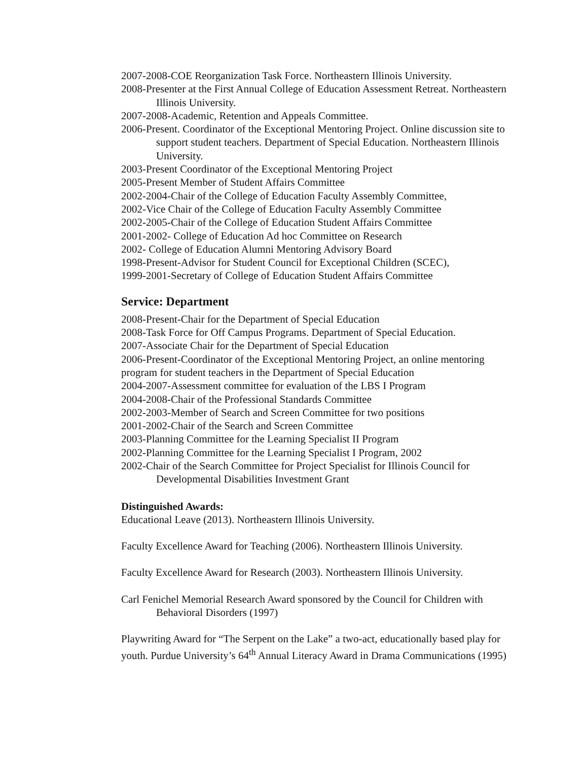2007-2008-COE Reorganization Task Force. Northeastern Illinois University.
2008-Presenter at the First Annual College of Education Assessment Retreat. Northeastern Illinois University.
2007-2008-Academic, Retention and Appeals Committee.
2006-Present. Coordinator of the Exceptional Mentoring Project. Online discussion site to support student teachers. Department of Special Education. Northeastern Illinois University.
2003-Present Coordinator of the Exceptional Mentoring Project
2005-Present Member of Student Affairs Committee
2002-2004-Chair of the College of Education Faculty Assembly Committee,
2002-Vice Chair of the College of Education Faculty Assembly Committee
2002-2005-Chair of the College of Education Student Affairs Committee
2001-2002- College of Education Ad hoc Committee on Research
2002- College of Education Alumni Mentoring Advisory Board
1998-Present-Advisor for Student Council for Exceptional Children (SCEC),
1999-2001-Secretary of College of Education Student Affairs Committee
Service: Department
2008-Present-Chair for the Department of Special Education
2008-Task Force for Off Campus Programs. Department of Special Education.
2007-Associate Chair for the Department of Special Education
2006-Present-Coordinator of the Exceptional Mentoring Project, an online mentoring program for student teachers in the Department of Special Education
2004-2007-Assessment committee for evaluation of the LBS I Program
2004-2008-Chair of the Professional Standards Committee
2002-2003-Member of Search and Screen Committee for two positions
2001-2002-Chair of the Search and Screen Committee
2003-Planning Committee for the Learning Specialist II Program
2002-Planning Committee for the Learning Specialist I Program, 2002
2002-Chair of the Search Committee for Project Specialist for Illinois Council for Developmental Disabilities Investment Grant
Distinguished Awards:
Educational Leave (2013). Northeastern Illinois University.
Faculty Excellence Award for Teaching (2006). Northeastern Illinois University.
Faculty Excellence Award for Research (2003). Northeastern Illinois University.
Carl Fenichel Memorial Research Award sponsored by the Council for Children with Behavioral Disorders (1997)
Playwriting Award for “The Serpent on the Lake” a two-act, educationally based play for youth. Purdue University’s 64<sup>th</sup> Annual Literacy Award in Drama Communications (1995)